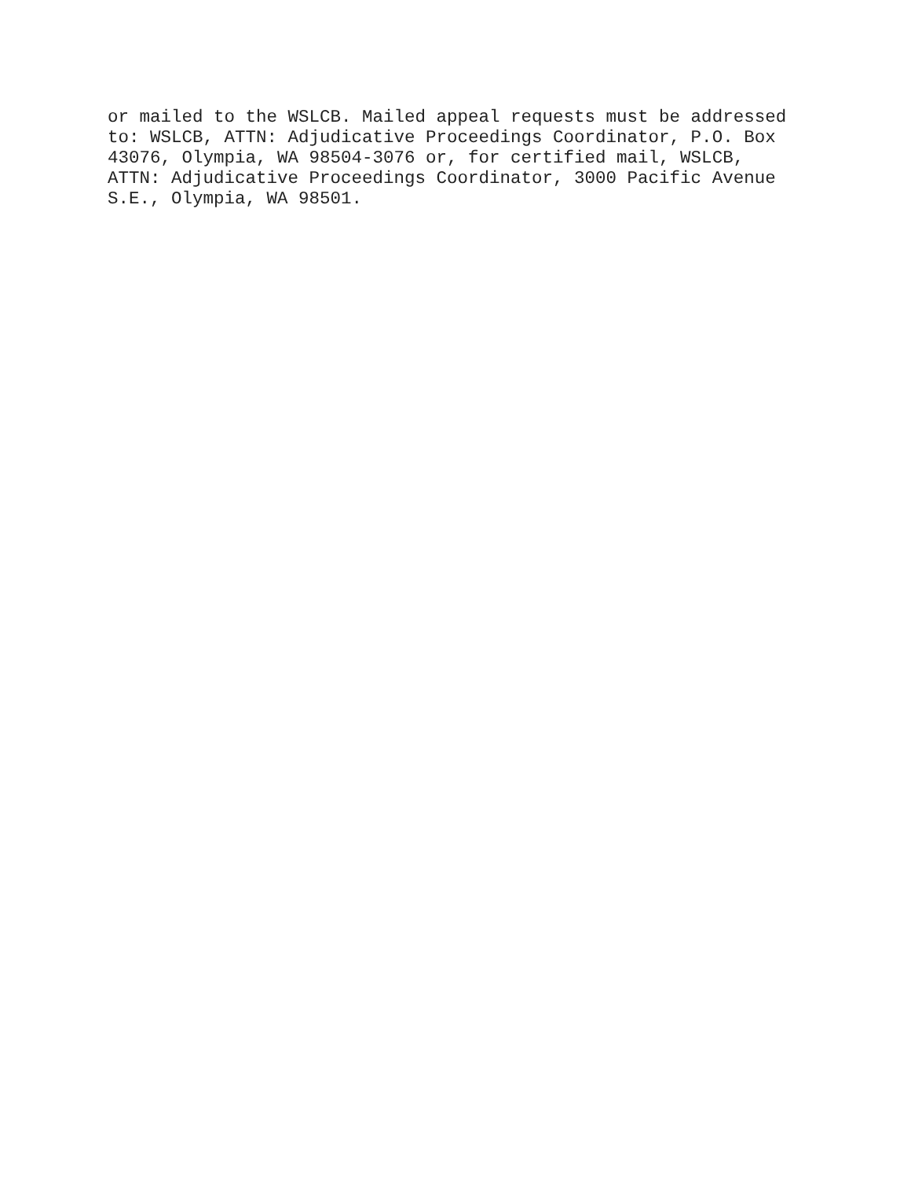or mailed to the WSLCB. Mailed appeal requests must be addressed to: WSLCB, ATTN: Adjudicative Proceedings Coordinator, P.O. Box 43076, Olympia, WA 98504-3076 or, for certified mail, WSLCB, ATTN: Adjudicative Proceedings Coordinator, 3000 Pacific Avenue S.E., Olympia, WA 98501.